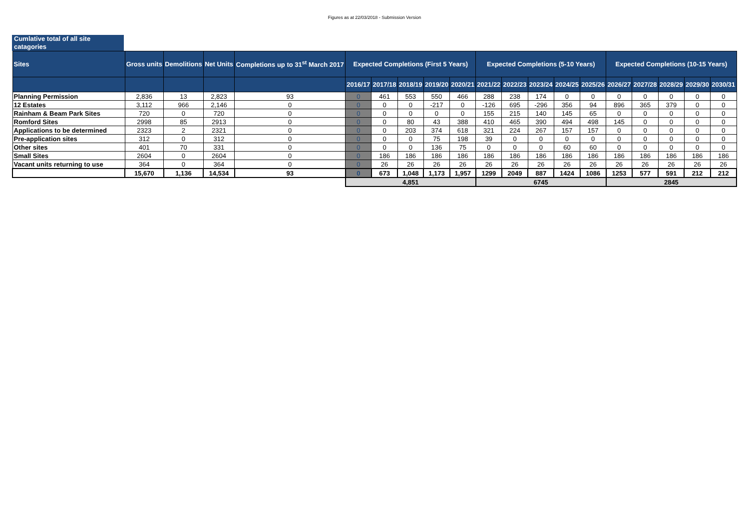Figures as at 22/03/2018 - Submission Version
Cumlative total of all site catagories
| Sites | Gross units | Demolitions | Net Units | Completions up to 31<sup>st</sup> March 2017 | Expected Completions (First 5 Years) | | | | | Expected Completions (5-10 Years) | | | | | Expected Completions (10-15 Years) | | | | |
| --- | --- | --- | --- | --- | --- | --- | --- | --- | --- | --- | --- | --- | --- | --- | --- | --- | --- | --- | --- |
| | | | | | 2016/17 | 2017/18 | 2018/19 | 2019/20 | 2020/21 | 2021/22 | 2022/23 | 2023/24 | 2024/25 | 2025/26 | 2026/27 | 2027/28 | 2028/29 | 2029/30 | 2030/31 |
| Planning Permission | 2,836 | 13 | 2,823 | 93 | 0 | 461 | 553 | 550 | 466 | 288 | 238 | 174 | 0 | 0 | 0 | 0 | 0 | 0 | 0 |
| 12 Estates | 3,112 | 966 | 2,146 | 0 | 0 | 0 | 0 | -217 | 0 | -126 | 695 | -296 | 356 | 94 | 896 | 365 | 379 | 0 | 0 |
| Rainham & Beam Park Sites | 720 | 0 | 720 | 0 | 0 | 0 | 0 | 0 | 0 | 155 | 215 | 140 | 145 | 65 | 0 | 0 | 0 | 0 | 0 |
| Romford Sites | 2998 | 85 | 2913 | 0 | 0 | 0 | 80 | 43 | 388 | 410 | 465 | 390 | 494 | 498 | 145 | 0 | 0 | 0 | 0 |
| Applications to be determined | 2323 | 2 | 2321 | 0 | 0 | 0 | 203 | 374 | 618 | 321 | 224 | 267 | 157 | 157 | 0 | 0 | 0 | 0 | 0 |
| Pre-application sites | 312 | 0 | 312 | 0 | 0 | 0 | 0 | 75 | 198 | 39 | 0 | 0 | 0 | 0 | 0 | 0 | 0 | 0 | 0 |
| Other sites | 401 | 70 | 331 | 0 | 0 | 0 | 0 | 136 | 75 | 0 | 0 | 0 | 60 | 60 | 0 | 0 | 0 | 0 | 0 |
| Small Sites | 2604 | 0 | 2604 | 0 | 0 | 186 | 186 | 186 | 186 | 186 | 186 | 186 | 186 | 186 | 186 | 186 | 186 | 186 | 186 |
| Vacant units returning to use | 364 | 0 | 364 | 0 | 0 | 26 | 26 | 26 | 26 | 26 | 26 | 26 | 26 | 26 | 26 | 26 | 26 | 26 | 26 |
| | 15,670 | 1,136 | 14,534 | 93 | 0 | 673 | 1,048 | 1,173 | 1,957 | 1299 | 2049 | 887 | 1424 | 1086 | 1253 | 577 | 591 | 212 | 212 |
| | | | | | 4,851 | | | | | 6745 | | | | | 2845 | | | | |